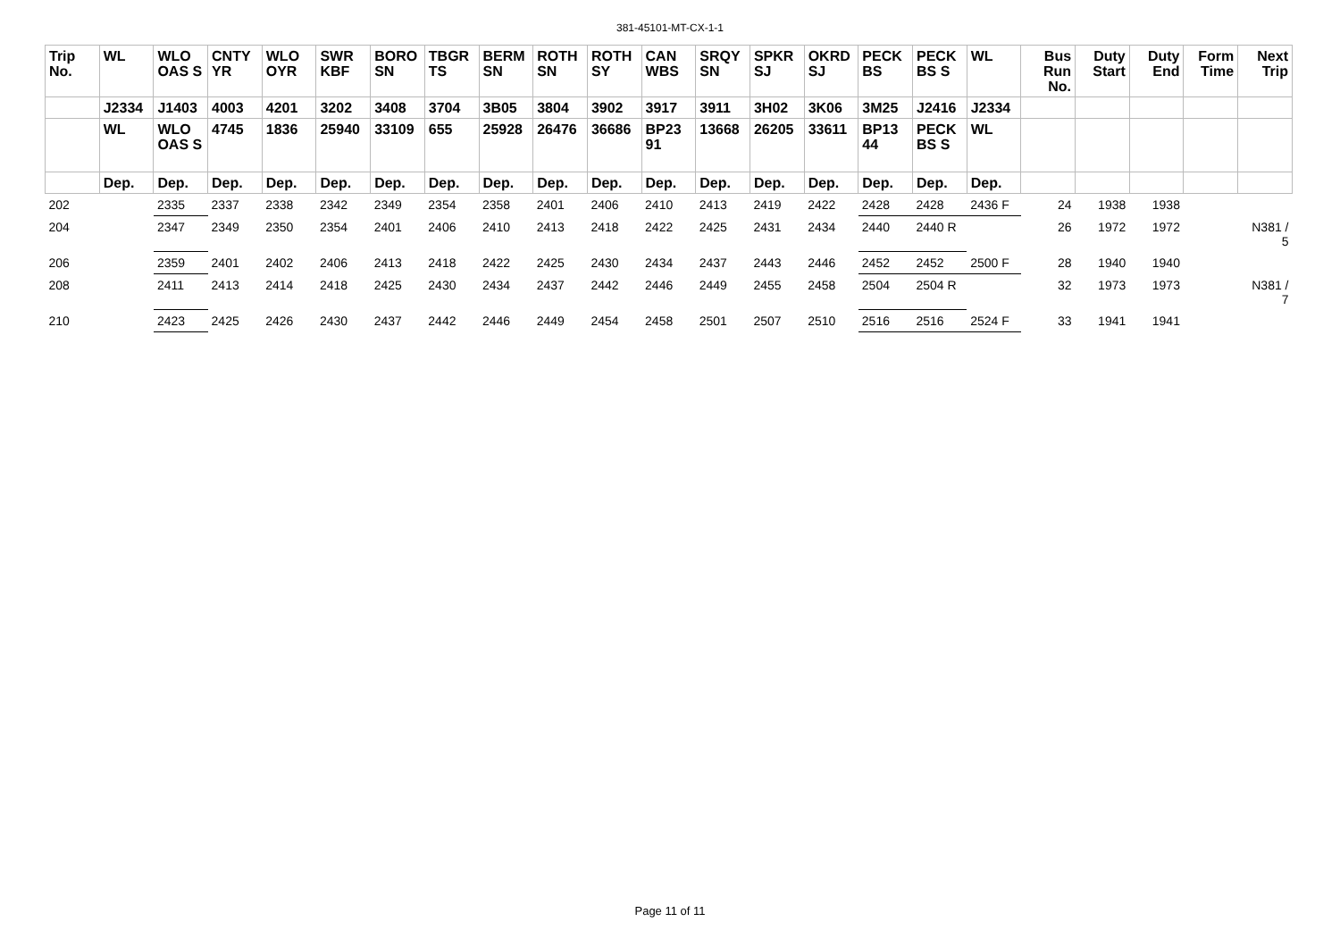381-45101-MT-CX-1-1
| Trip No. | WL | WLO OAS S | CNTY YR | WLO OYR | SWR KBF | BORO SN | TBGR TS | BERM SN | ROTH SN | ROTH SY | CAN WBS | SRQY SN | SPKR SJ | OKRD SJ | PECK BS | PECK BS S | WL | Bus Run No. | Duty Start | Duty End | Form Time | Next Trip |
| --- | --- | --- | --- | --- | --- | --- | --- | --- | --- | --- | --- | --- | --- | --- | --- | --- | --- | --- | --- | --- | --- | --- |
| | J2334 | J1403 | 4003 | 4201 | 3202 | 3408 | 3704 | 3B05 | 3804 | 3902 | 3917 | 3911 | 3H02 | 3K06 | 3M25 | J2416 | J2334 | | | | | |
| | WL | WLO OAS S | 4745 | 1836 | 25940 | 33109 | 655 | 25928 | 26476 | 36686 | BP23 91 | 13668 | 26205 | 33611 | BP13 44 | PECK BS S | WL | | | | | |
| | Dep. | Dep. | Dep. | Dep. | Dep. | Dep. | Dep. | Dep. | Dep. | Dep. | Dep. | Dep. | Dep. | Dep. | Dep. | Dep. | Dep. | | | | | |
| 202 | | 2335 | 2337 | 2338 | 2342 | 2349 | 2354 | 2358 | 2401 | 2406 | 2410 | 2413 | 2419 | 2422 | 2428 | 2428 | 2436 F | 24 | 1938 | 1938 | | |
| 204 | | 2347 | 2349 | 2350 | 2354 | 2401 | 2406 | 2410 | 2413 | 2418 | 2422 | 2425 | 2431 | 2434 | 2440 | 2440 R | | 26 | 1972 | 1972 | | N381 / 5 |
| 206 | | 2359 | 2401 | 2402 | 2406 | 2413 | 2418 | 2422 | 2425 | 2430 | 2434 | 2437 | 2443 | 2446 | 2452 | 2452 | 2500 F | 28 | 1940 | 1940 | | |
| 208 | | 2411 | 2413 | 2414 | 2418 | 2425 | 2430 | 2434 | 2437 | 2442 | 2446 | 2449 | 2455 | 2458 | 2504 | 2504 R | | 32 | 1973 | 1973 | | N381 / 7 |
| 210 | | 2423 | 2425 | 2426 | 2430 | 2437 | 2442 | 2446 | 2449 | 2454 | 2458 | 2501 | 2507 | 2510 | 2516 | 2516 | 2524 F | 33 | 1941 | 1941 | | |
Page 11 of 11